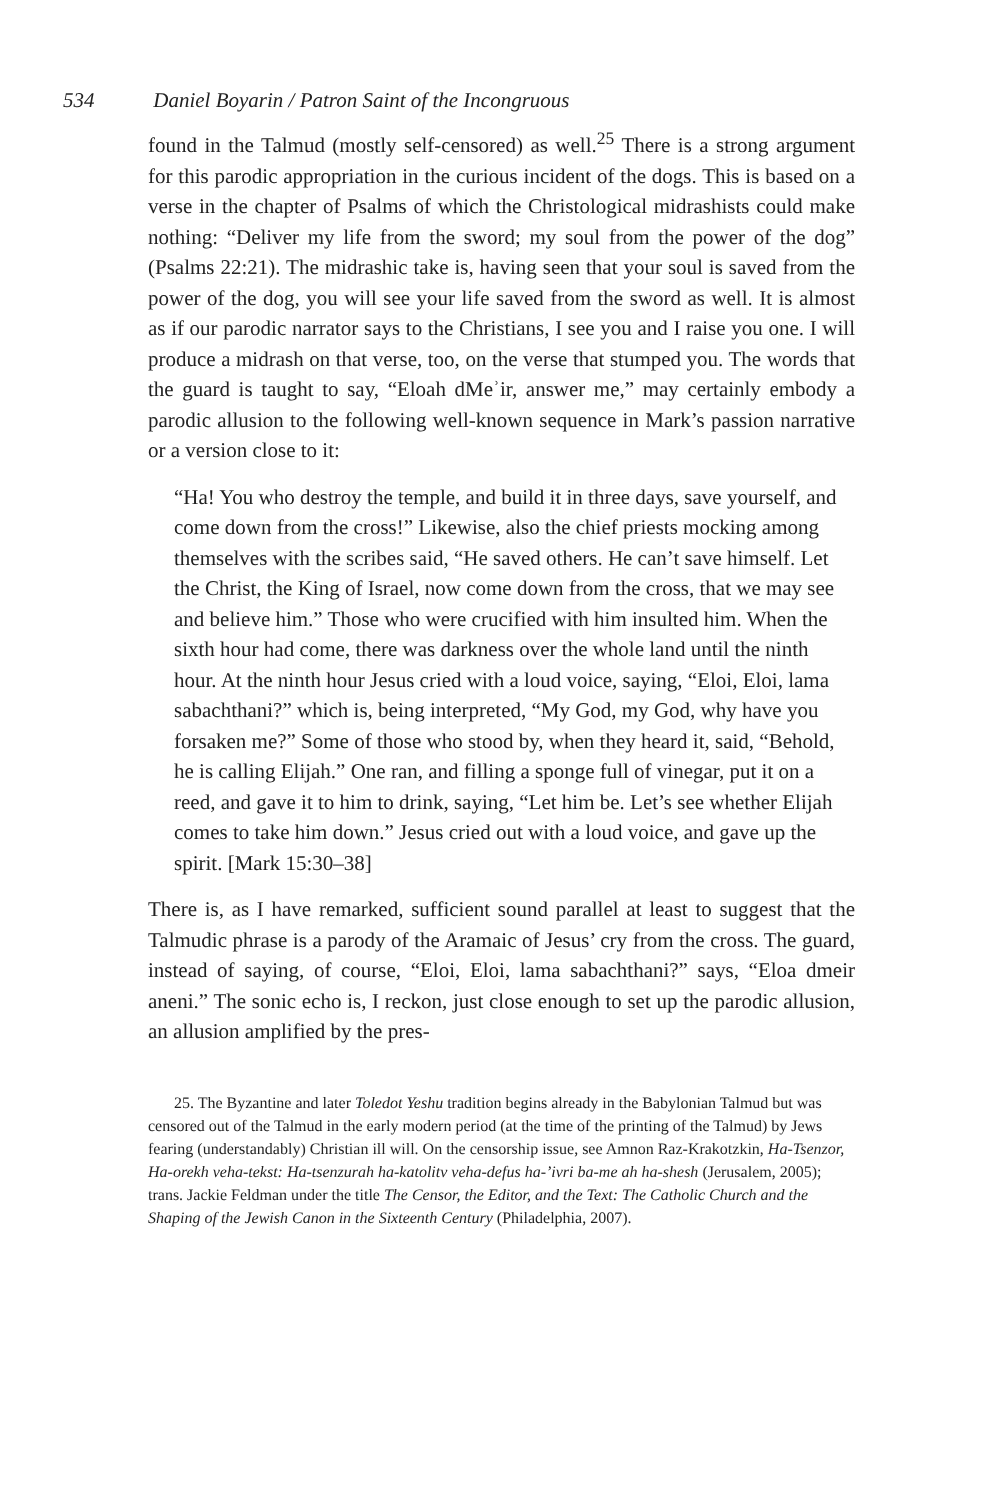534 Daniel Boyarin / Patron Saint of the Incongruous
found in the Talmud (mostly self-censored) as well.<sup>25</sup> There is a strong argument for this parodic appropriation in the curious incident of the dogs. This is based on a verse in the chapter of Psalms of which the Christological midrashists could make nothing: “Deliver my life from the sword; my soul from the power of the dog” (Psalms 22:21). The midrashic take is, having seen that your soul is saved from the power of the dog, you will see your life saved from the sword as well. It is almost as if our parodic narrator says to the Christians, I see you and I raise you one. I will produce a midrash on that verse, too, on the verse that stumped you. The words that the guard is taught to say, “Eloah dMeʾir, answer me,” may certainly embody a parodic allusion to the following well-known sequence in Mark’s passion narrative or a version close to it:
“Ha! You who destroy the temple, and build it in three days, save yourself, and come down from the cross!” Likewise, also the chief priests mocking among themselves with the scribes said, “He saved others. He can’t save himself. Let the Christ, the King of Israel, now come down from the cross, that we may see and believe him.” Those who were crucified with him insulted him. When the sixth hour had come, there was darkness over the whole land until the ninth hour. At the ninth hour Jesus cried with a loud voice, saying, “Eloi, Eloi, lama sabachthani?” which is, being interpreted, “My God, my God, why have you forsaken me?” Some of those who stood by, when they heard it, said, “Behold, he is calling Elijah.” One ran, and filling a sponge full of vinegar, put it on a reed, and gave it to him to drink, saying, “Let him be. Let’s see whether Elijah comes to take him down.” Jesus cried out with a loud voice, and gave up the spirit. [Mark 15:30–38]
There is, as I have remarked, sufficient sound parallel at least to suggest that the Talmudic phrase is a parody of the Aramaic of Jesus’ cry from the cross. The guard, instead of saying, of course, “Eloi, Eloi, lama sabachthani?” says, “Eloa dmeir aneni.” The sonic echo is, I reckon, just close enough to set up the parodic allusion, an allusion amplified by the pres-
25. The Byzantine and later Toledot Yeshu tradition begins already in the Babylonian Talmud but was censored out of the Talmud in the early modern period (at the time of the printing of the Talmud) by Jews fearing (understandably) Christian ill will. On the censorship issue, see Amnon Raz-Krakotzkin, Ha-Tsenzor, Ha-orekh veha-tekst: Ha-tsenzurah ha-katolitv veha-defus ha-’ivri ba-me ah ha-shesh (Jerusalem, 2005); trans. Jackie Feldman under the title The Censor, the Editor, and the Text: The Catholic Church and the Shaping of the Jewish Canon in the Sixteenth Century (Philadelphia, 2007).